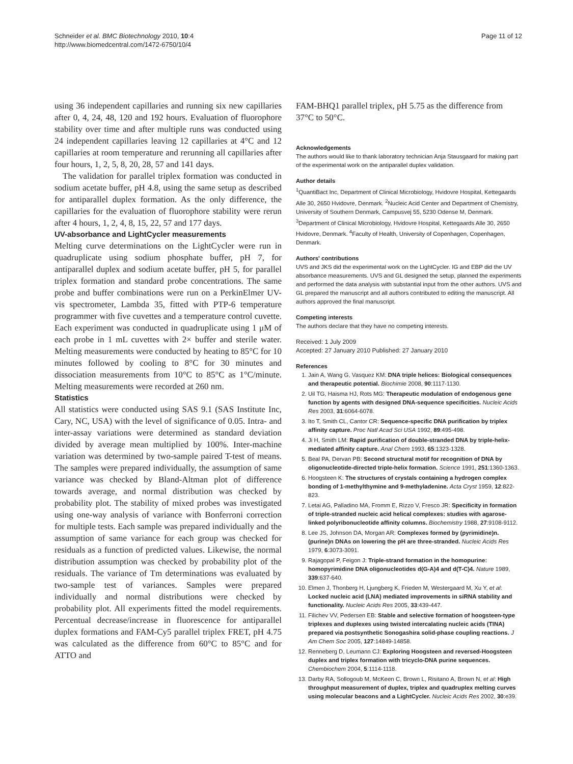Schneider et al. BMC Biotechnology 2010, 10:4
http://www.biomedcentral.com/1472-6750/10/4
Page 11 of 12
using 36 independent capillaries and running six new capillaries after 0, 4, 24, 48, 120 and 192 hours. Evaluation of fluorophore stability over time and after multiple runs was conducted using 24 independent capillaries leaving 12 capillaries at 4°C and 12 capillaries at room temperature and rerunning all capillaries after four hours, 1, 2, 5, 8, 20, 28, 57 and 141 days.
The validation for parallel triplex formation was conducted in sodium acetate buffer, pH 4.8, using the same setup as described for antiparallel duplex formation. As the only difference, the capillaries for the evaluation of fluorophore stability were rerun after 4 hours, 1, 2, 4, 8, 15, 22, 57 and 177 days.
UV-absorbance and LightCycler measurements
Melting curve determinations on the LightCycler were run in quadruplicate using sodium phosphate buffer, pH 7, for antiparallel duplex and sodium acetate buffer, pH 5, for parallel triplex formation and standard probe concentrations. The same probe and buffer combinations were run on a PerkinElmer UV-vis spectrometer, Lambda 35, fitted with PTP-6 temperature programmer with five cuvettes and a temperature control cuvette. Each experiment was conducted in quadruplicate using 1 μM of each probe in 1 mL cuvettes with 2× buffer and sterile water. Melting measurements were conducted by heating to 85°C for 10 minutes followed by cooling to 8°C for 30 minutes and dissociation measurements from 10°C to 85°C as 1°C/minute. Melting measurements were recorded at 260 nm.
Statistics
All statistics were conducted using SAS 9.1 (SAS Institute Inc, Cary, NC, USA) with the level of significance of 0.05. Intra- and inter-assay variations were determined as standard deviation divided by average mean multiplied by 100%. Inter-machine variation was determined by two-sample paired T-test of means. The samples were prepared individually, the assumption of same variance was checked by Bland-Altman plot of difference towards average, and normal distribution was checked by probability plot. The stability of mixed probes was investigated using one-way analysis of variance with Bonferroni correction for multiple tests. Each sample was prepared individually and the assumption of same variance for each group was checked for residuals as a function of predicted values. Likewise, the normal distribution assumption was checked by probability plot of the residuals. The variance of Tm determinations was evaluated by two-sample test of variances. Samples were prepared individually and normal distributions were checked by probability plot. All experiments fitted the model requirements. Percentual decrease/increase in fluorescence for antiparallel duplex formations and FAM-Cy5 parallel triplex FRET, pH 4.75 was calculated as the difference from 60°C to 85°C and for ATTO and
FAM-BHQ1 parallel triplex, pH 5.75 as the difference from 37°C to 50°C.
Acknowledgements
The authors would like to thank laboratory technician Anja Stausgaard for making part of the experimental work on the antiparallel duplex validation.
Author details
<sup>1</sup> QuantiBact Inc, Department of Clinical Microbiology, Hvidovre Hospital, Kettegaards Alle 30, 2650 Hvidovre, Denmark. <sup>2</sup>Nucleic Acid Center and Department of Chemistry, University of Southern Denmark, Campusvej 55, 5230 Odense M, Denmark. <sup>3</sup>Department of Clinical Microbiology, Hvidovre Hospital, Kettegaards Alle 30, 2650 Hvidovre, Denmark. <sup>4</sup>Faculty of Health, University of Copenhagen, Copenhagen, Denmark.
Authors' contributions
UVS and JKS did the experimental work on the LightCycler. IG and EBP did the UV absorbance measurements. UVS and GL designed the setup, planned the experiments and performed the data analysis with substantial input from the other authors. UVS and GL prepared the manuscript and all authors contributed to editing the manuscript. All authors approved the final manuscript.
Competing interests
The authors declare that they have no competing interests.
Received: 1 July 2009
Accepted: 27 January 2010 Published: 27 January 2010
References
1. Jain A, Wang G, Vasquez KM: DNA triple helices: Biological consequences and therapeutic potential. Biochimie 2008, 90:1117-1130.
2. Uil TG, Haisma HJ, Rots MG: Therapeutic modulation of endogenous gene function by agents with designed DNA-sequence specificities. Nucleic Acids Res 2003, 31:6064-6078.
3. Ito T, Smith CL, Cantor CR: Sequence-specific DNA purification by triplex affinity capture. Proc Natl Acad Sci USA 1992, 89:495-498.
4. Ji H, Smith LM: Rapid purification of double-stranded DNA by triple-helix-mediated affinity capture. Anal Chem 1993, 65:1323-1328.
5. Beal PA, Dervan PB: Second structural motif for recognition of DNA by oligonucleotide-directed triple-helix formation. Science 1991, 251:1360-1363.
6. Hoogsteen K: The structures of crystals containing a hydrogen complex bonding of 1-methylthymine and 9-methyladenine. Acta Cryst 1959, 12:822-823.
7. Letai AG, Palladino MA, Fromm E, Rizzo V, Fresco JR: Specificity in formation of triple-stranded nucleic acid helical complexes: studies with agarose-linked polyribonucleotide affinity columns. Biochemistry 1988, 27:9108-9112.
8. Lee JS, Johnson DA, Morgan AR: Complexes formed by (pyrimidine)n.(purine)n DNAs on lowering the pH are three-stranded. Nucleic Acids Res 1979, 6:3073-3091.
9. Rajagopal P, Feigon J: Triple-strand formation in the homopurine: homopyrimidine DNA oligonucleotides d(G-A)4 and d(T-C)4. Nature 1989, 339:637-640.
10. Elmen J, Thonberg H, Ljungberg K, Frieden M, Westergaard M, Xu Y, et al: Locked nucleic acid (LNA) mediated improvements in siRNA stability and functionality. Nucleic Acids Res 2005, 33:439-447.
11. Filichev VV, Pedersen EB: Stable and selective formation of hoogsteen-type triplexes and duplexes using twisted intercalating nucleic acids (TINA) prepared via postsynthetic Sonogashira solid-phase coupling reactions. J Am Chem Soc 2005, 127:14849-14858.
12. Renneberg D, Leumann CJ: Exploring Hoogsteen and reversed-Hoogsteen duplex and triplex formation with tricyclo-DNA purine sequences. Chembiochem 2004, 5:1114-1118.
13. Darby RA, Sollogoub M, McKeen C, Brown L, Risitano A, Brown N, et al: High throughput measurement of duplex, triplex and quadruplex melting curves using molecular beacons and a LightCycler. Nucleic Acids Res 2002, 30:e39.